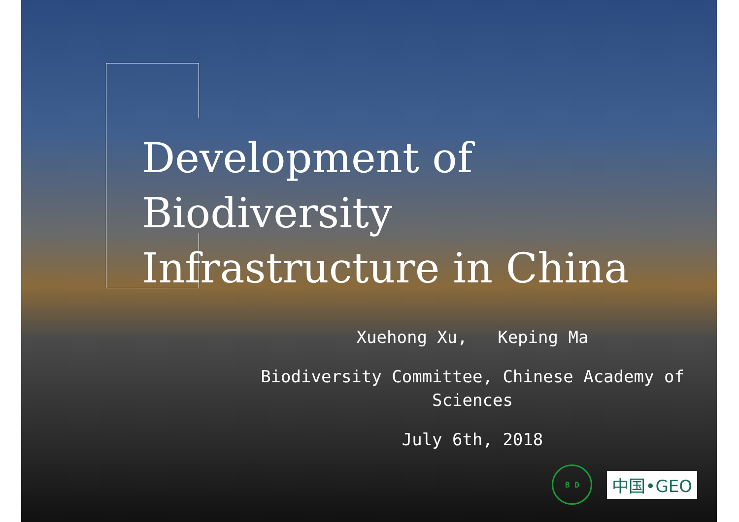Development of
Biodiversity
Infrastructure in China
Xuehong Xu, Keping Ma
Biodiversity Committee, Chinese Academy of Sciences
July 6th, 2018
B D
中国•GEO